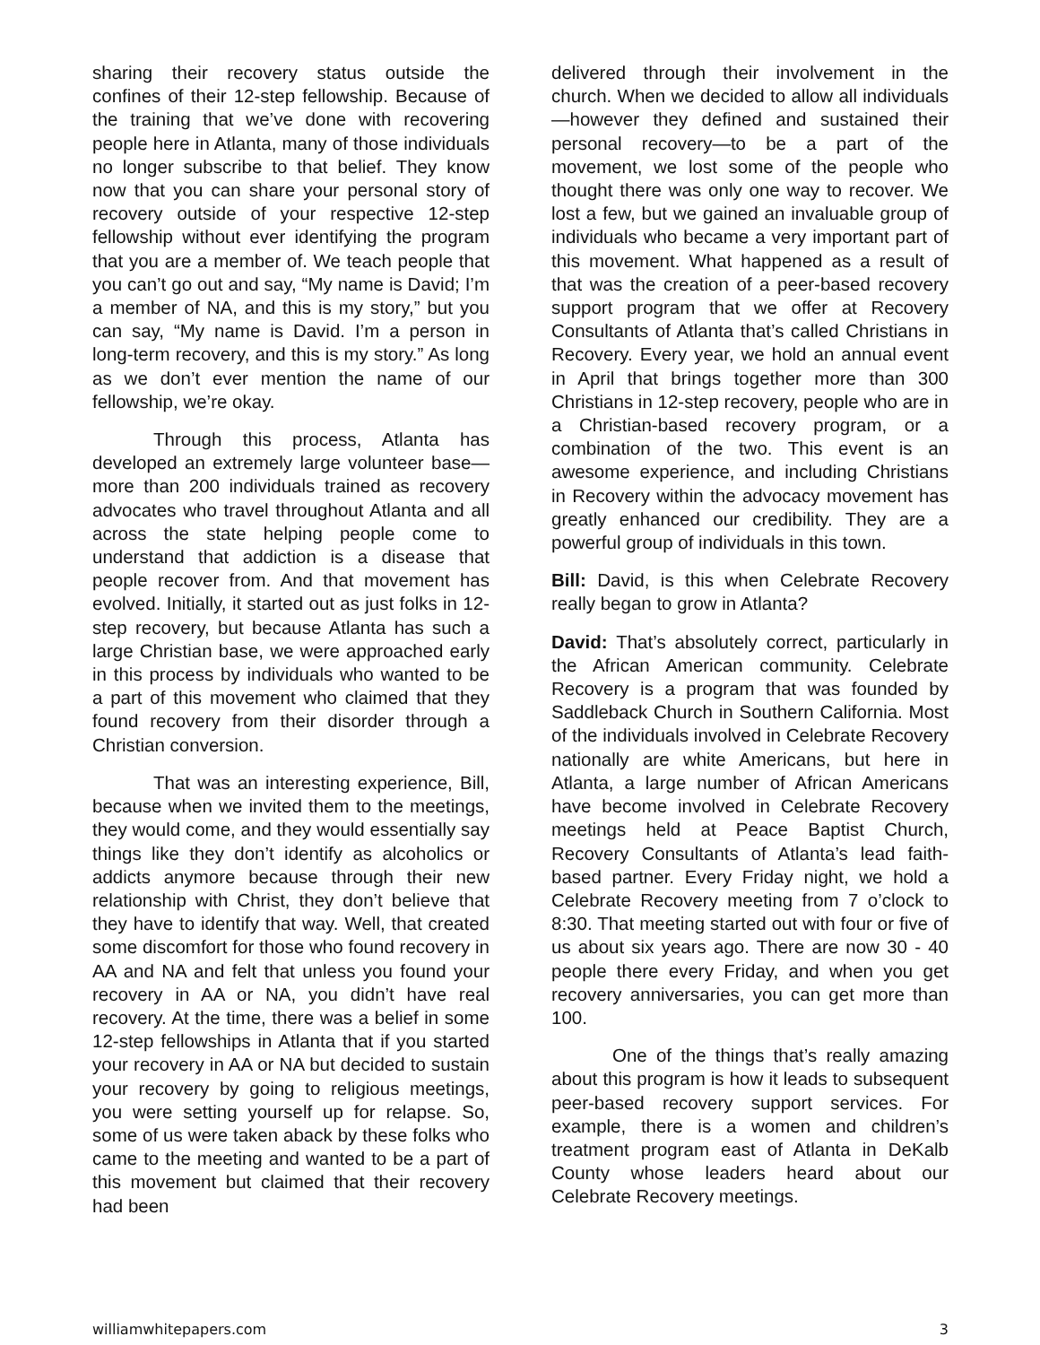sharing their recovery status outside the confines of their 12-step fellowship. Because of the training that we’ve done with recovering people here in Atlanta, many of those individuals no longer subscribe to that belief. They know now that you can share your personal story of recovery outside of your respective 12-step fellowship without ever identifying the program that you are a member of. We teach people that you can’t go out and say, “My name is David; I’m a member of NA, and this is my story,” but you can say, “My name is David. I’m a person in long-term recovery, and this is my story.” As long as we don’t ever mention the name of our fellowship, we’re okay.
Through this process, Atlanta has developed an extremely large volunteer base—more than 200 individuals trained as recovery advocates who travel throughout Atlanta and all across the state helping people come to understand that addiction is a disease that people recover from. And that movement has evolved. Initially, it started out as just folks in 12-step recovery, but because Atlanta has such a large Christian base, we were approached early in this process by individuals who wanted to be a part of this movement who claimed that they found recovery from their disorder through a Christian conversion.
That was an interesting experience, Bill, because when we invited them to the meetings, they would come, and they would essentially say things like they don’t identify as alcoholics or addicts anymore because through their new relationship with Christ, they don’t believe that they have to identify that way. Well, that created some discomfort for those who found recovery in AA and NA and felt that unless you found your recovery in AA or NA, you didn’t have real recovery. At the time, there was a belief in some 12-step fellowships in Atlanta that if you started your recovery in AA or NA but decided to sustain your recovery by going to religious meetings, you were setting yourself up for relapse. So, some of us were taken aback by these folks who came to the meeting and wanted to be a part of this movement but claimed that their recovery had been
delivered through their involvement in the church. When we decided to allow all individuals—however they defined and sustained their personal recovery—to be a part of the movement, we lost some of the people who thought there was only one way to recover. We lost a few, but we gained an invaluable group of individuals who became a very important part of this movement. What happened as a result of that was the creation of a peer-based recovery support program that we offer at Recovery Consultants of Atlanta that’s called Christians in Recovery. Every year, we hold an annual event in April that brings together more than 300 Christians in 12-step recovery, people who are in a Christian-based recovery program, or a combination of the two. This event is an awesome experience, and including Christians in Recovery within the advocacy movement has greatly enhanced our credibility. They are a powerful group of individuals in this town.
Bill: David, is this when Celebrate Recovery really began to grow in Atlanta?
David: That’s absolutely correct, particularly in the African American community. Celebrate Recovery is a program that was founded by Saddleback Church in Southern California. Most of the individuals involved in Celebrate Recovery nationally are white Americans, but here in Atlanta, a large number of African Americans have become involved in Celebrate Recovery meetings held at Peace Baptist Church, Recovery Consultants of Atlanta’s lead faith-based partner. Every Friday night, we hold a Celebrate Recovery meeting from 7 o’clock to 8:30. That meeting started out with four or five of us about six years ago. There are now 30 - 40 people there every Friday, and when you get recovery anniversaries, you can get more than 100.
One of the things that’s really amazing about this program is how it leads to subsequent peer-based recovery support services. For example, there is a women and children’s treatment program east of Atlanta in DeKalb County whose leaders heard about our Celebrate Recovery meetings.
williamwhitepapers.com 3